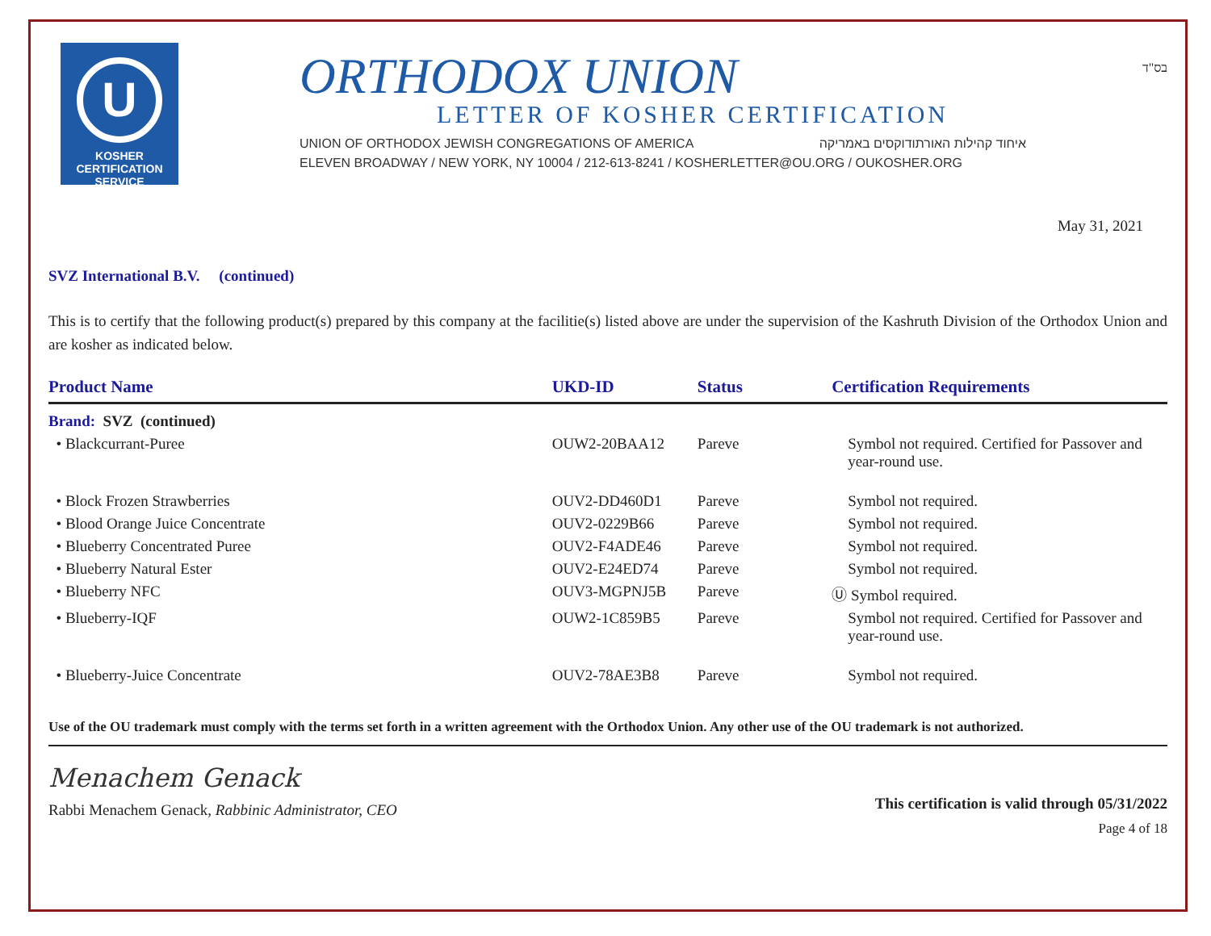U
KOSHER
CERTIFICATION
SERVICE
ORTHODOX UNION
LETTER OF KOSHER CERTIFICATION
UNION OF ORTHODOX JEWISH CONGREGATIONS OF AMERICA איחוד קהילות האורתודוקסים באמריקה
ELEVEN BROADWAY / NEW YORK, NY 10004 / 212-613-8241 / KOSHERLETTER@OU.ORG / OUKOSHER.ORG
בס"ד
May 31, 2021
SVZ International B.V. (continued)
This is to certify that the following product(s) prepared by this company at the facilitie(s) listed above are under the supervision of the Kashruth Division of the Orthodox Union and are kosher as indicated below.
| Product Name | UKD-ID | Status | Certification Requirements |
| --- | --- | --- | --- |
| Brand: SVZ (continued) | | | |
| • Blackcurrant-Puree | OUW2-20BAA12 | Pareve | Symbol not required. Certified for Passover and year-round use. |
| • Block Frozen Strawberries | OUV2-DD460D1 | Pareve | Symbol not required. |
| • Blood Orange Juice Concentrate | OUV2-0229B66 | Pareve | Symbol not required. |
| • Blueberry Concentrated Puree | OUV2-F4ADE46 | Pareve | Symbol not required. |
| • Blueberry Natural Ester | OUV2-E24ED74 | Pareve | Symbol not required. |
| • Blueberry NFC | OUV3-MGPNJ5B | Pareve | Ⓤ Symbol required. |
| • Blueberry-IQF | OUW2-1C859B5 | Pareve | Symbol not required. Certified for Passover and year-round use. |
| • Blueberry-Juice Concentrate | OUV2-78AE3B8 | Pareve | Symbol not required. |
Use of the OU trademark must comply with the terms set forth in a written agreement with the Orthodox Union. Any other use of the OU trademark is not authorized.
Menachem Genack
Rabbi Menachem Genack, Rabbinic Administrator, CEO
This certification is valid through 05/31/2022
Page 4 of 18